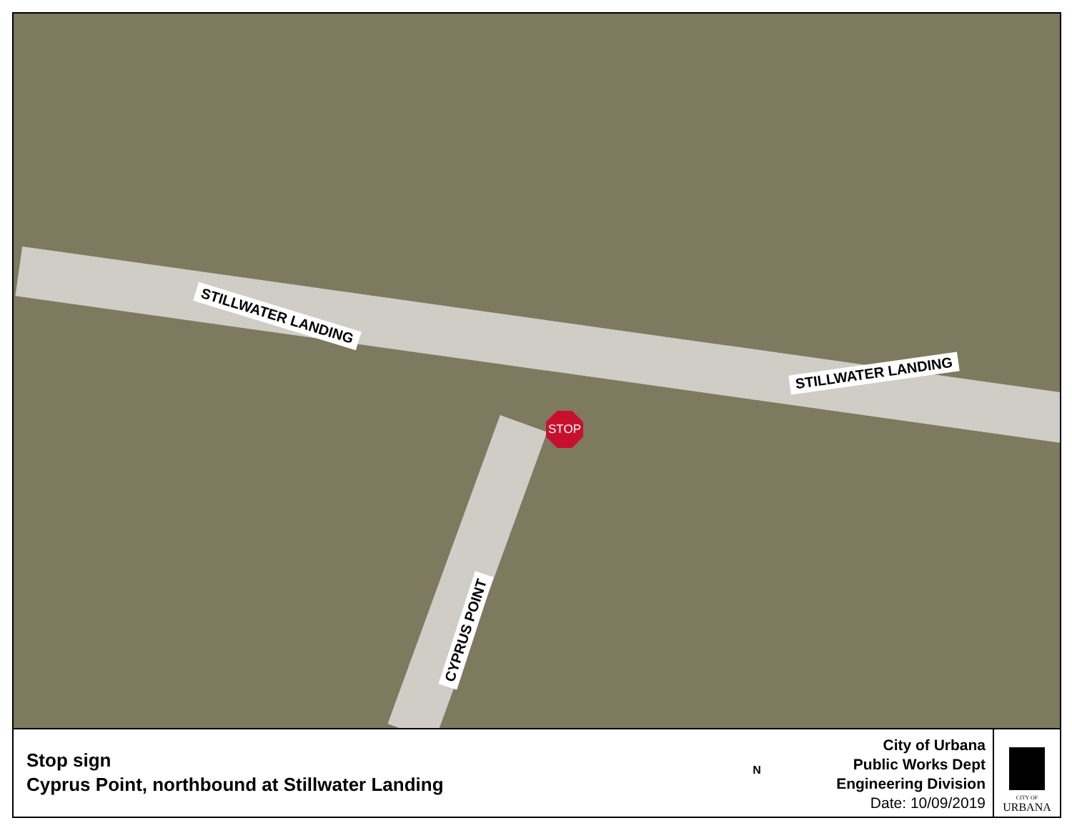STILLWATER LANDING
STILLWATER LANDING
CYPRUS POINT
STOP
Stop sign
Cyprus Point, northbound at Stillwater Landing
N
City of Urbana
Public Works Dept
Engineering Division
Date: 10/09/2019
CITY OF
URBANA